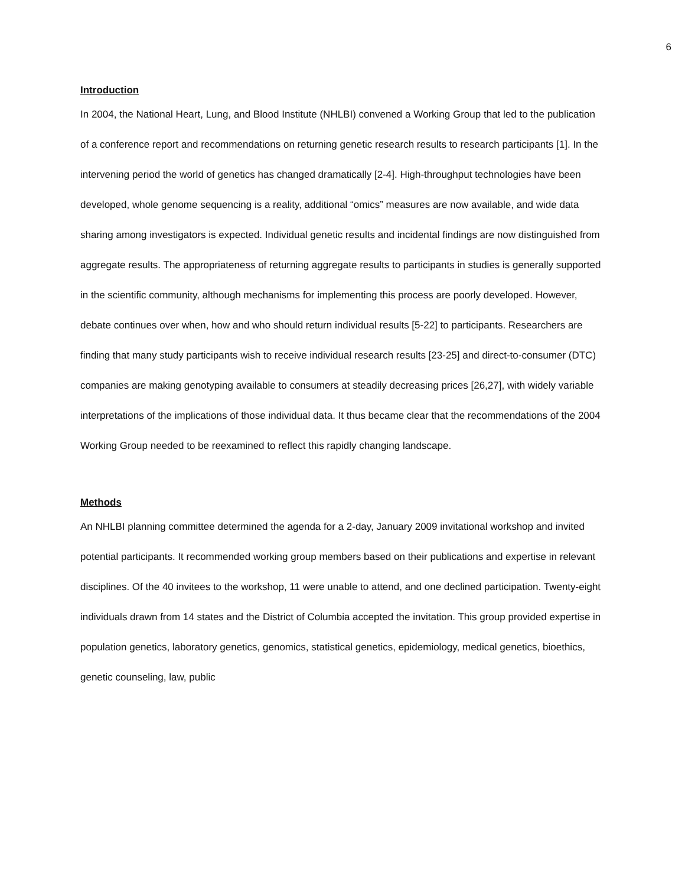6
Introduction
In 2004, the National Heart, Lung, and Blood Institute (NHLBI) convened a Working Group that led to the publication of a conference report and recommendations on returning genetic research results to research participants [1]. In the intervening period the world of genetics has changed dramatically [2-4]. High-throughput technologies have been developed, whole genome sequencing is a reality, additional “omics” measures are now available, and wide data sharing among investigators is expected. Individual genetic results and incidental findings are now distinguished from aggregate results. The appropriateness of returning aggregate results to participants in studies is generally supported in the scientific community, although mechanisms for implementing this process are poorly developed. However, debate continues over when, how and who should return individual results [5-22] to participants. Researchers are finding that many study participants wish to receive individual research results [23-25] and direct-to-consumer (DTC) companies are making genotyping available to consumers at steadily decreasing prices [26,27], with widely variable interpretations of the implications of those individual data. It thus became clear that the recommendations of the 2004 Working Group needed to be reexamined to reflect this rapidly changing landscape.
Methods
An NHLBI planning committee determined the agenda for a 2-day, January 2009 invitational workshop and invited potential participants. It recommended working group members based on their publications and expertise in relevant disciplines. Of the 40 invitees to the workshop, 11 were unable to attend, and one declined participation. Twenty-eight individuals drawn from 14 states and the District of Columbia accepted the invitation. This group provided expertise in population genetics, laboratory genetics, genomics, statistical genetics, epidemiology, medical genetics, bioethics, genetic counseling, law, public